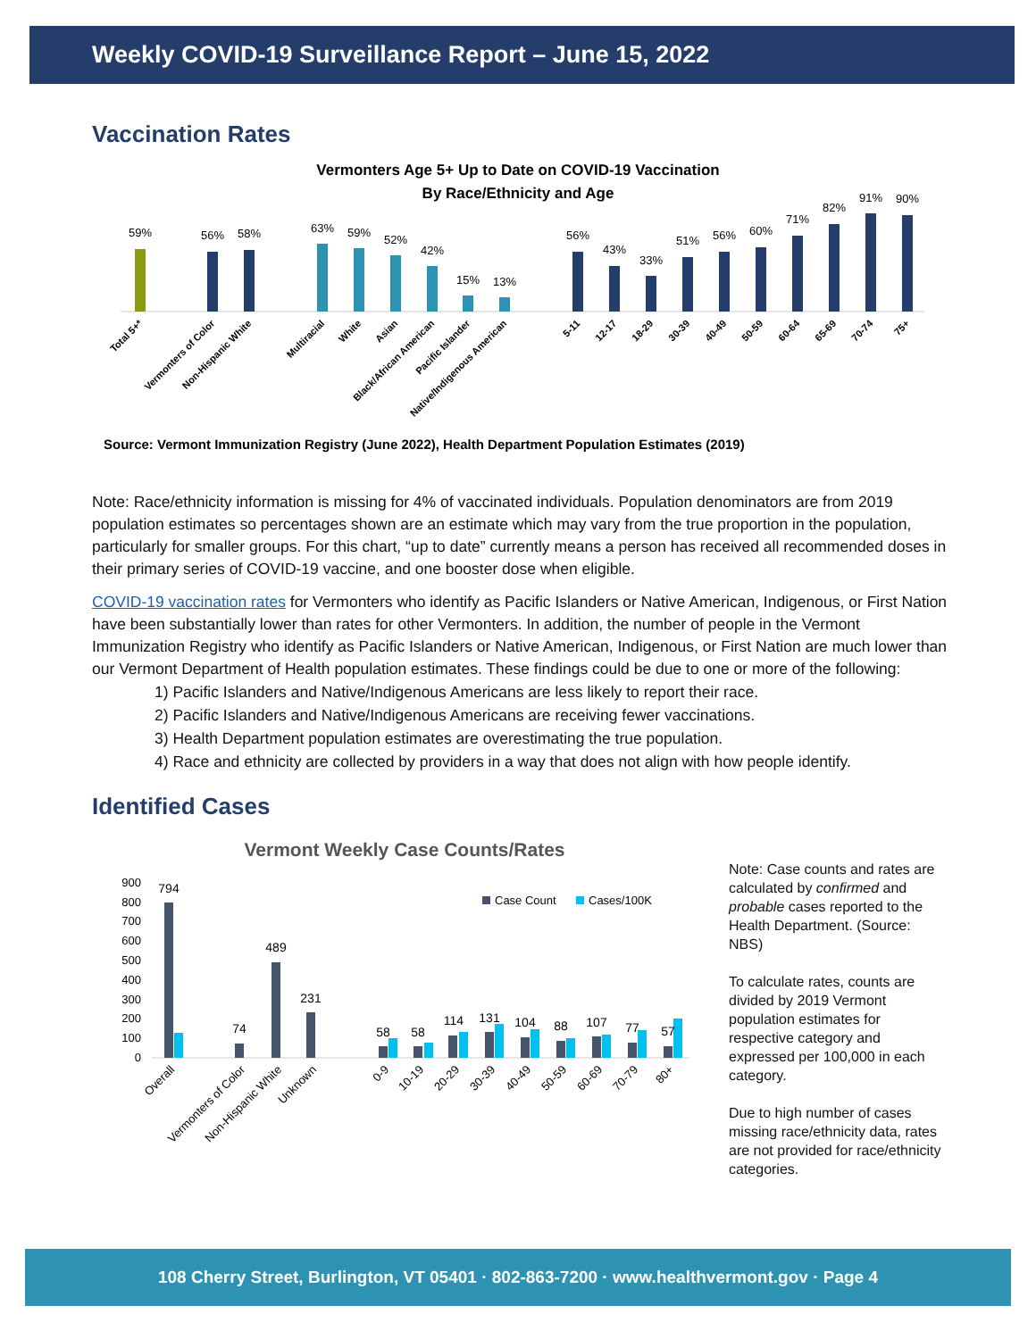Weekly COVID-19 Surveillance Report – June 15, 2022
Vaccination Rates
Vermonters Age 5+ Up to Date on COVID-19 Vaccination
By Race/Ethnicity and Age
59%
56%
58%
63%
59%
52%
42%
15%
13%
56%
43%
33%
51%
56%
60%
71%
82%
91%
90%
Total 5+*
Vermonters of Color
Non-Hispanic White
Multiracial
White
Asian
Black/African American
Pacific Islander
Native/Indigenous American
5-11
12-17
18-29
30-39
40-49
50-59
60-64
65-69
70-74
75+
Source: Vermont Immunization Registry (June 2022), Health Department Population Estimates (2019)
Note: Race/ethnicity information is missing for 4% of vaccinated individuals. Population denominators are from 2019 population estimates so percentages shown are an estimate which may vary from the true proportion in the population, particularly for smaller groups. For this chart, “up to date” currently means a person has received all recommended doses in their primary series of COVID-19 vaccine, and one booster dose when eligible.
COVID-19 vaccination rates for Vermonters who identify as Pacific Islanders or Native American, Indigenous, or First Nation have been substantially lower than rates for other Vermonters. In addition, the number of people in the Vermont Immunization Registry who identify as Pacific Islanders or Native American, Indigenous, or First Nation are much lower than our Vermont Department of Health population estimates. These findings could be due to one or more of the following:
1) Pacific Islanders and Native/Indigenous Americans are less likely to report their race.
2) Pacific Islanders and Native/Indigenous Americans are receiving fewer vaccinations.
3) Health Department population estimates are overestimating the true population.
4) Race and ethnicity are collected by providers in a way that does not align with how people identify.
Identified Cases
Vermont Weekly Case Counts/Rates
900
800
700
600
500
400
300
200
100
0
Case Count
Cases/100K
794
74
489
231
58
58
114
131
104
88
107
77
57
Overall
Vermonters of Color
Non-Hispanic White
Unknown
0-9
10-19
20-29
30-39
40-49
50-59
60-69
70-79
80+
Note: Case counts and rates are calculated by confirmed and probable cases reported to the Health Department. (Source: NBS)
To calculate rates, counts are divided by 2019 Vermont population estimates for respective category and expressed per 100,000 in each category.
Due to high number of cases missing race/ethnicity data, rates are not provided for race/ethnicity categories.
108 Cherry Street, Burlington, VT 05401 · 802-863-7200 · www.healthvermont.gov · Page 4